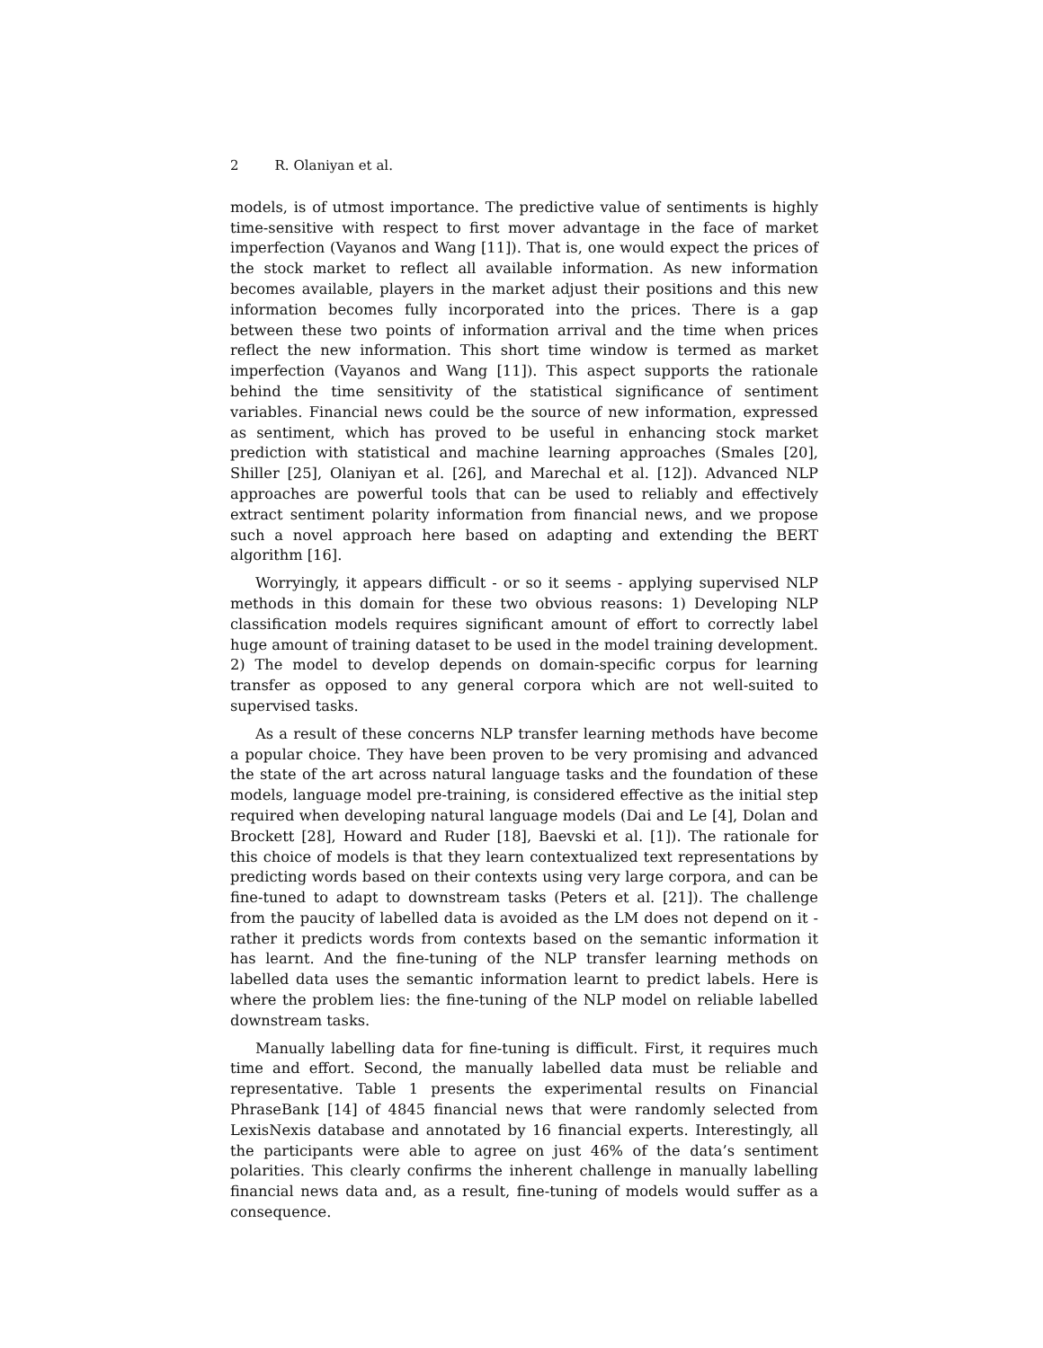2 R. Olaniyan et al.
models, is of utmost importance. The predictive value of sentiments is highly time-sensitive with respect to first mover advantage in the face of market imperfection (Vayanos and Wang [11]). That is, one would expect the prices of the stock market to reflect all available information. As new information becomes available, players in the market adjust their positions and this new information becomes fully incorporated into the prices. There is a gap between these two points of information arrival and the time when prices reflect the new information. This short time window is termed as market imperfection (Vayanos and Wang [11]). This aspect supports the rationale behind the time sensitivity of the statistical significance of sentiment variables. Financial news could be the source of new information, expressed as sentiment, which has proved to be useful in enhancing stock market prediction with statistical and machine learning approaches (Smales [20], Shiller [25], Olaniyan et al. [26], and Marechal et al. [12]). Advanced NLP approaches are powerful tools that can be used to reliably and effectively extract sentiment polarity information from financial news, and we propose such a novel approach here based on adapting and extending the BERT algorithm [16].
Worryingly, it appears difficult - or so it seems - applying supervised NLP methods in this domain for these two obvious reasons: 1) Developing NLP classification models requires significant amount of effort to correctly label huge amount of training dataset to be used in the model training development. 2) The model to develop depends on domain-specific corpus for learning transfer as opposed to any general corpora which are not well-suited to supervised tasks.
As a result of these concerns NLP transfer learning methods have become a popular choice. They have been proven to be very promising and advanced the state of the art across natural language tasks and the foundation of these models, language model pre-training, is considered effective as the initial step required when developing natural language models (Dai and Le [4], Dolan and Brockett [28], Howard and Ruder [18], Baevski et al. [1]). The rationale for this choice of models is that they learn contextualized text representations by predicting words based on their contexts using very large corpora, and can be fine-tuned to adapt to downstream tasks (Peters et al. [21]). The challenge from the paucity of labelled data is avoided as the LM does not depend on it - rather it predicts words from contexts based on the semantic information it has learnt. And the fine-tuning of the NLP transfer learning methods on labelled data uses the semantic information learnt to predict labels. Here is where the problem lies: the fine-tuning of the NLP model on reliable labelled downstream tasks.
Manually labelling data for fine-tuning is difficult. First, it requires much time and effort. Second, the manually labelled data must be reliable and representative. Table 1 presents the experimental results on Financial PhraseBank [14] of 4845 financial news that were randomly selected from LexisNexis database and annotated by 16 financial experts. Interestingly, all the participants were able to agree on just 46% of the data’s sentiment polarities. This clearly confirms the inherent challenge in manually labelling financial news data and, as a result, fine-tuning of models would suffer as a consequence.